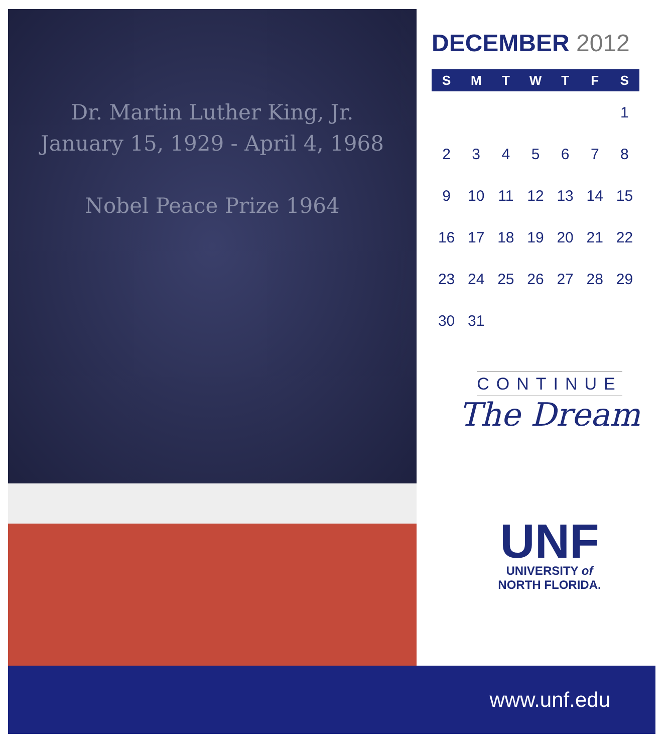Dr. Martin Luther King, Jr.
January 15, 1929 - April 4, 1968
Nobel Peace Prize 1964
DECEMBER 2012
| S | M | T | W | T | F | S |
| --- | --- | --- | --- | --- | --- | --- |
| | | | | | | 1 |
| 2 | 3 | 4 | 5 | 6 | 7 | 8 |
| 9 | 10 | 11 | 12 | 13 | 14 | 15 |
| 16 | 17 | 18 | 19 | 20 | 21 | 22 |
| 23 | 24 | 25 | 26 | 27 | 28 | 29 |
| 30 | 31 | | | | | |
CONTINUE
The Dream
UNF
UNIVERSITY of
NORTH FLORIDA.
www.unf.edu